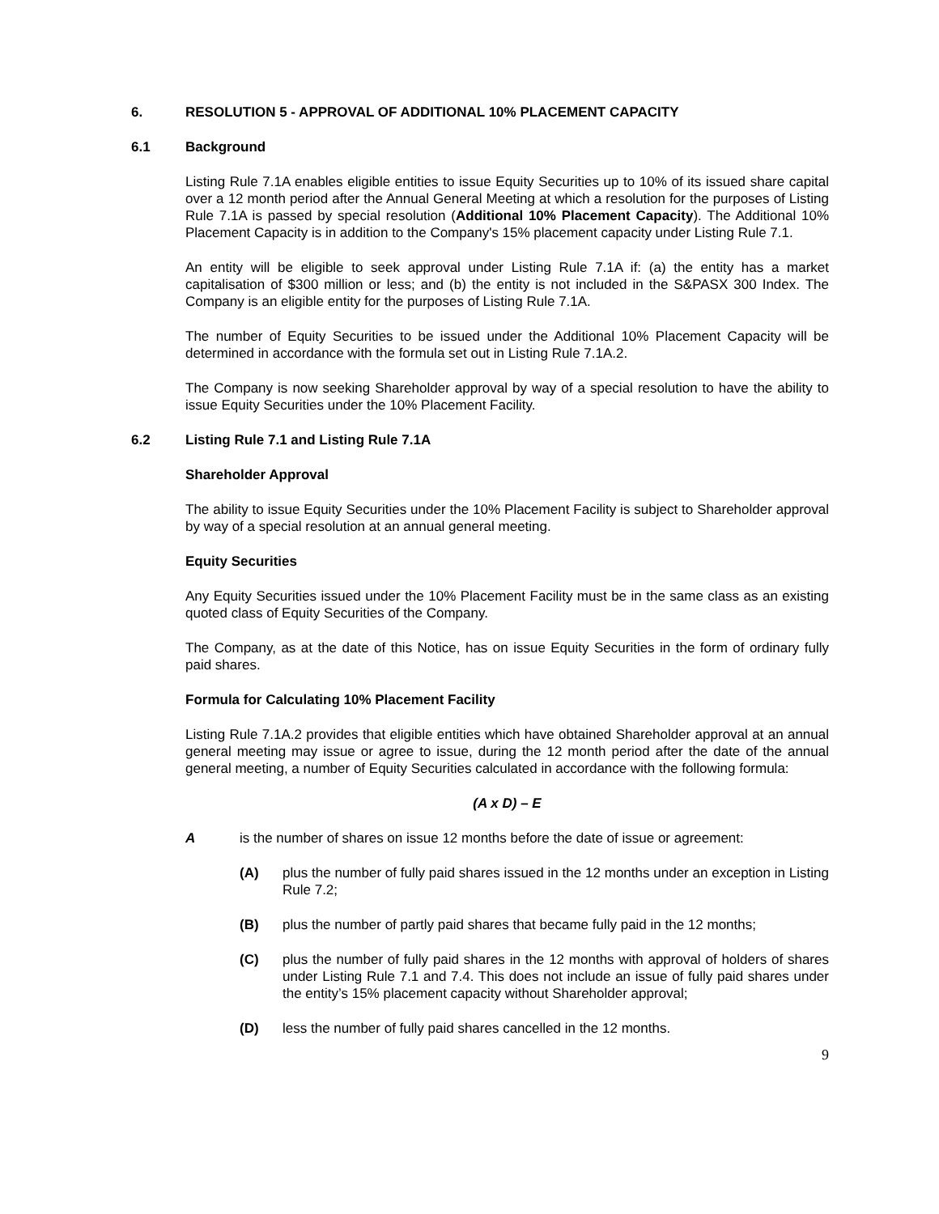6. RESOLUTION 5 - APPROVAL OF ADDITIONAL 10% PLACEMENT CAPACITY
6.1 Background
Listing Rule 7.1A enables eligible entities to issue Equity Securities up to 10% of its issued share capital over a 12 month period after the Annual General Meeting at which a resolution for the purposes of Listing Rule 7.1A is passed by special resolution (Additional 10% Placement Capacity). The Additional 10% Placement Capacity is in addition to the Company's 15% placement capacity under Listing Rule 7.1.
An entity will be eligible to seek approval under Listing Rule 7.1A if: (a) the entity has a market capitalisation of $300 million or less; and (b) the entity is not included in the S&PASX 300 Index. The Company is an eligible entity for the purposes of Listing Rule 7.1A.
The number of Equity Securities to be issued under the Additional 10% Placement Capacity will be determined in accordance with the formula set out in Listing Rule 7.1A.2.
The Company is now seeking Shareholder approval by way of a special resolution to have the ability to issue Equity Securities under the 10% Placement Facility.
6.2 Listing Rule 7.1 and Listing Rule 7.1A
Shareholder Approval
The ability to issue Equity Securities under the 10% Placement Facility is subject to Shareholder approval by way of a special resolution at an annual general meeting.
Equity Securities
Any Equity Securities issued under the 10% Placement Facility must be in the same class as an existing quoted class of Equity Securities of the Company.
The Company, as at the date of this Notice, has on issue Equity Securities in the form of ordinary fully paid shares.
Formula for Calculating 10% Placement Facility
Listing Rule 7.1A.2 provides that eligible entities which have obtained Shareholder approval at an annual general meeting may issue or agree to issue, during the 12 month period after the date of the annual general meeting, a number of Equity Securities calculated in accordance with the following formula:
(A x D) – E
Ais the number of shares on issue 12 months before the date of issue or agreement:
(A) plus the number of fully paid shares issued in the 12 months under an exception in Listing Rule 7.2;
(B) plus the number of partly paid shares that became fully paid in the 12 months;
(C) plus the number of fully paid shares in the 12 months with approval of holders of shares under Listing Rule 7.1 and 7.4. This does not include an issue of fully paid shares under the entity’s 15% placement capacity without Shareholder approval;
(D) less the number of fully paid shares cancelled in the 12 months.
9